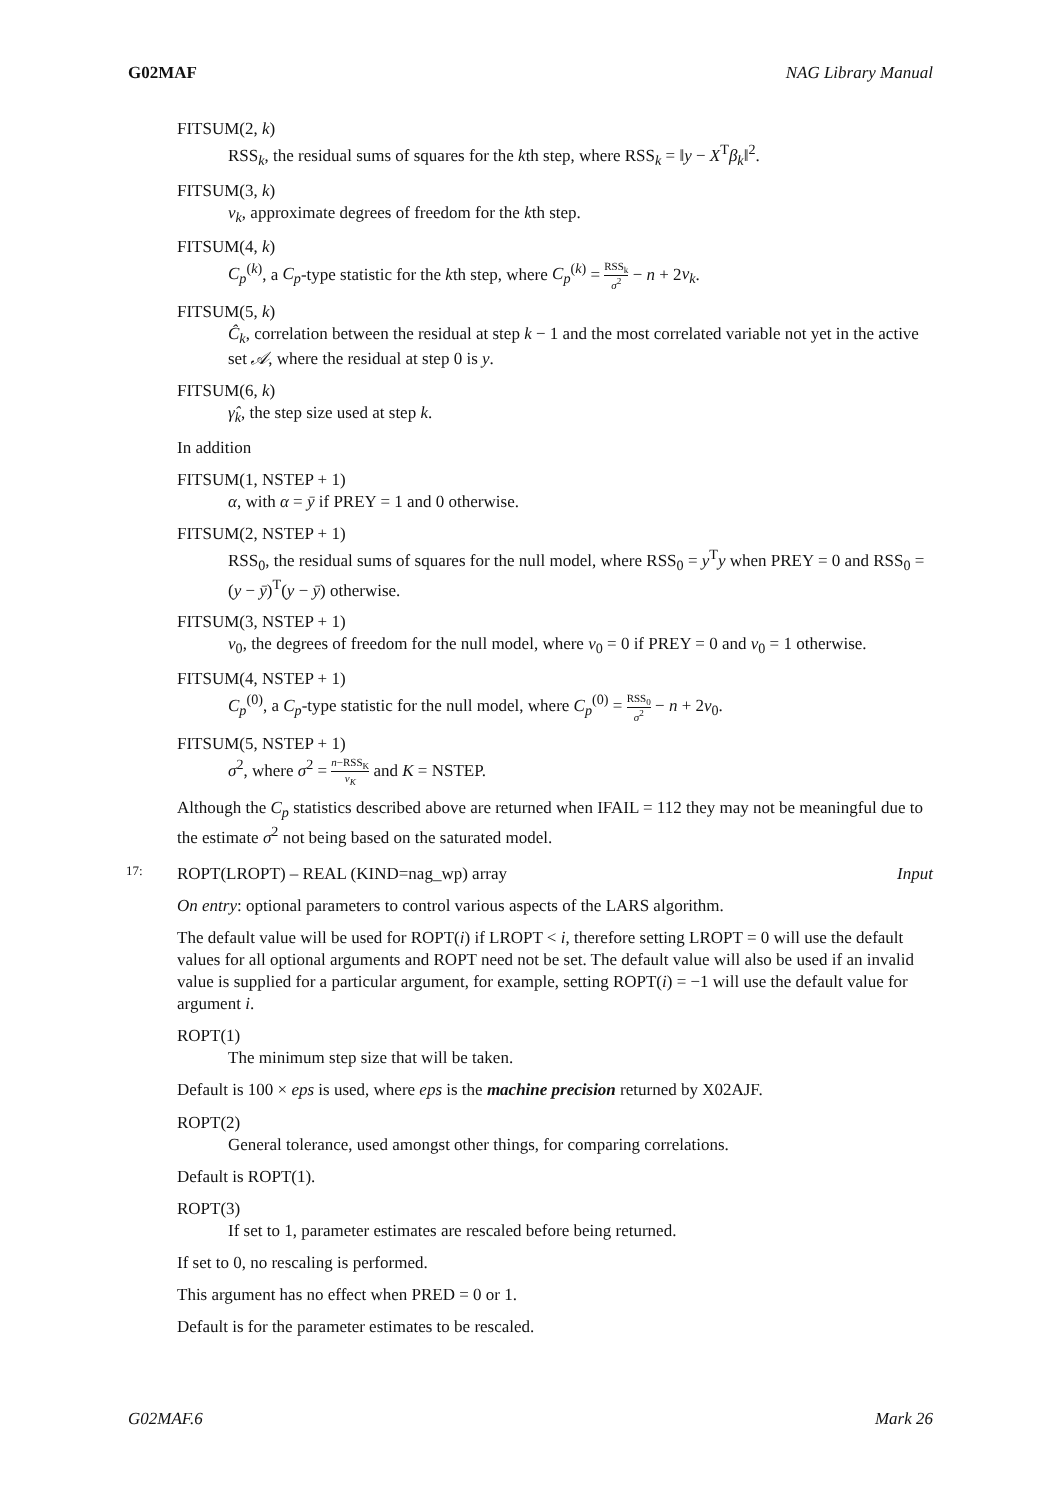G02MAF NAG Library Manual
FITSUM(2, k)
RSS<sub>k</sub>, the residual sums of squares for the kth step, where RSS<sub>k</sub> = ‖y − X<sup>T</sup>β<sub>k</sub>‖<sup>2</sup>.
FITSUM(3, k)
ν<sub>k</sub>, approximate degrees of freedom for the kth step.
FITSUM(4, k)
C<sub>p</sub><sup>(k)</sup>, a C<sub>p</sub>-type statistic for the kth step, where C<sub>p</sub><sup>(k)</sup> = RSS<sub>k</sub> σ<sup>2</sup> − n + 2ν<sub>k</sub>.
FITSUM(5, k)
Ĉ<sub>k</sub>, correlation between the residual at step k − 1 and the most correlated variable not yet in the active set 𝒜, where the residual at step 0 is y.
FITSUM(6, k)
γ̂<sub>k</sub>, the step size used at step k.
In addition
FITSUM(1, NSTEP + 1)
α, with α = ȳ if PREY = 1 and 0 otherwise.
FITSUM(2, NSTEP + 1)
RSS<sub>0</sub>, the residual sums of squares for the null model, where RSS<sub>0</sub> = y<sup>T</sup>y when PREY = 0 and RSS<sub>0</sub> = (y − ȳ)<sup>T</sup>(y − ȳ) otherwise.
FITSUM(3, NSTEP + 1)
ν<sub>0</sub>, the degrees of freedom for the null model, where ν<sub>0</sub> = 0 if PREY = 0 and ν<sub>0</sub> = 1 otherwise.
FITSUM(4, NSTEP + 1)
C<sub>p</sub><sup>(0)</sup>, a C<sub>p</sub>-type statistic for the null model, where C<sub>p</sub><sup>(0)</sup> = RSS<sub>0</sub> σ<sup>2</sup> − n + 2ν<sub>0</sub>.
FITSUM(5, NSTEP + 1)
σ<sup>2</sup>, where σ<sup>2</sup> = n−RSS<sub>K</sub> ν<sub>K</sub> and K = NSTEP.
Although the C<sub>p</sub> statistics described above are returned when IFAIL = 112 they may not be meaningful due to the estimate σ<sup>2</sup> not being based on the saturated model.
17: ROPT(LROPT) – REAL (KIND=nag_wp) array Input
On entry: optional parameters to control various aspects of the LARS algorithm.
The default value will be used for ROPT(i) if LROPT < i, therefore setting LROPT = 0 will use the default values for all optional arguments and ROPT need not be set. The default value will also be used if an invalid value is supplied for a particular argument, for example, setting ROPT(i) = −1 will use the default value for argument i.
ROPT(1)
The minimum step size that will be taken.
Default is 100 × eps is used, where eps is the machine precision returned by X02AJF.
ROPT(2)
General tolerance, used amongst other things, for comparing correlations.
Default is ROPT(1).
ROPT(3)
If set to 1, parameter estimates are rescaled before being returned.
If set to 0, no rescaling is performed.
This argument has no effect when PRED = 0 or 1.
Default is for the parameter estimates to be rescaled.
G02MAF.6 Mark 26